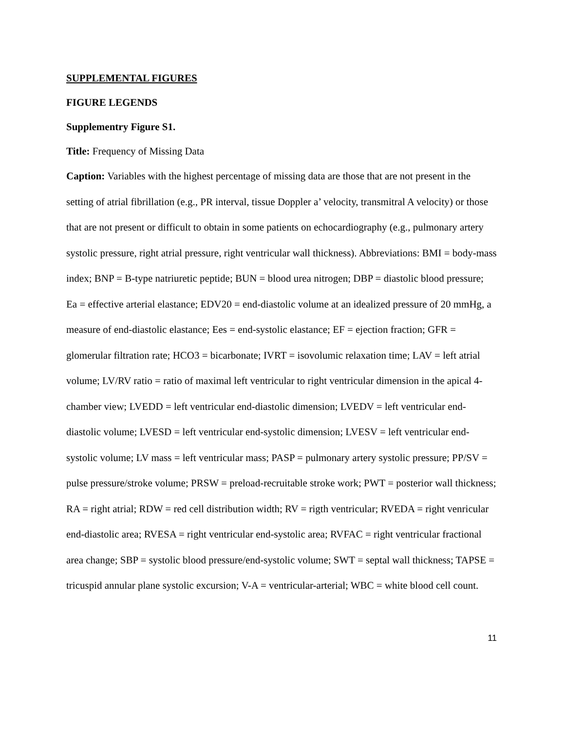SUPPLEMENTAL FIGURES
FIGURE LEGENDS
Supplementry Figure S1.
Title: Frequency of Missing Data
Caption: Variables with the highest percentage of missing data are those that are not present in the setting of atrial fibrillation (e.g., PR interval, tissue Doppler a’ velocity, transmitral A velocity) or those that are not present or difficult to obtain in some patients on echocardiography (e.g., pulmonary artery systolic pressure, right atrial pressure, right ventricular wall thickness). Abbreviations: BMI = body-mass index; BNP = B-type natriuretic peptide; BUN = blood urea nitrogen; DBP = diastolic blood pressure; Ea = effective arterial elastance; EDV20 = end-diastolic volume at an idealized pressure of 20 mmHg, a measure of end-diastolic elastance; Ees = end-systolic elastance; EF = ejection fraction; GFR = glomerular filtration rate; HCO3 = bicarbonate; IVRT = isovolumic relaxation time; LAV = left atrial volume; LV/RV ratio = ratio of maximal left ventricular to right ventricular dimension in the apical 4-chamber view; LVEDD = left ventricular end-diastolic dimension; LVEDV = left ventricular end-diastolic volume; LVESD = left ventricular end-systolic dimension; LVESV = left ventricular end-systolic volume; LV mass = left ventricular mass; PASP = pulmonary artery systolic pressure; PP/SV = pulse pressure/stroke volume; PRSW = preload-recruitable stroke work; PWT = posterior wall thickness; RA = right atrial; RDW = red cell distribution width; RV = rigth ventricular; RVEDA = right venricular end-diastolic area; RVESA = right ventricular end-systolic area; RVFAC = right ventricular fractional area change; SBP = systolic blood pressure/end-systolic volume; SWT = septal wall thickness; TAPSE = tricuspid annular plane systolic excursion; V-A = ventricular-arterial; WBC = white blood cell count.
11